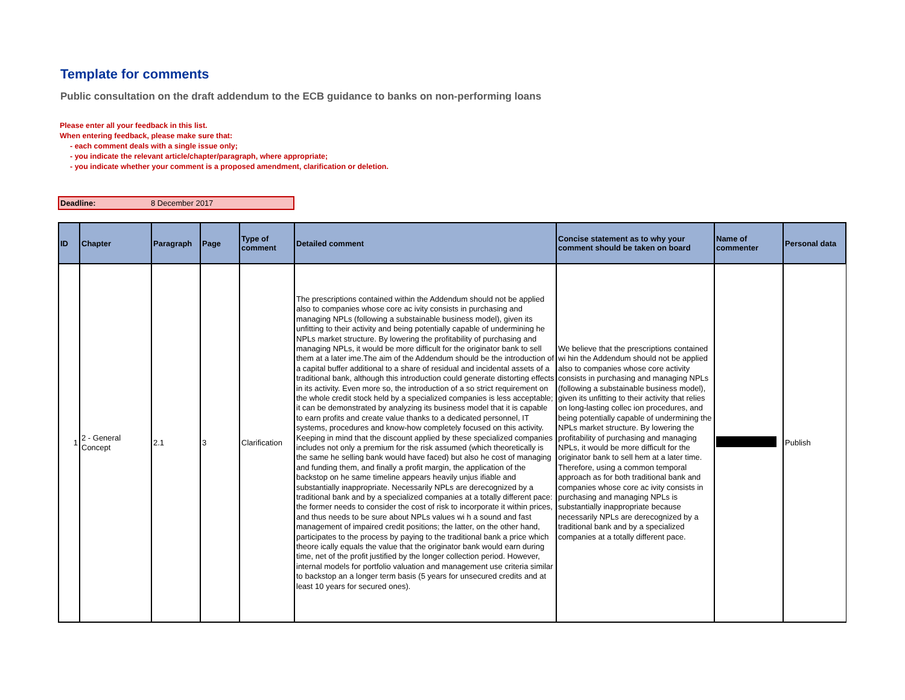Template for comments
Public consultation on the draft addendum to the ECB guidance to banks on non-performing loans
Please enter all your feedback in this list.
When entering feedback, please make sure that:
- each comment deals with a single issue only;
- you indicate the relevant article/chapter/paragraph, where appropriate;
- you indicate whether your comment is a proposed amendment, clarification or deletion.
Deadline: 8 December 2017
| ID | Chapter | Paragraph | Page | Type of comment | Detailed comment | Concise statement as to why your comment should be taken on board | Name of commenter | Personal data |
| --- | --- | --- | --- | --- | --- | --- | --- | --- |
| 1 | 2 - General Concept | 2.1 | 3 | Clarification | The prescriptions contained within the Addendum should not be applied also to companies whose core ac ivity consists in purchasing and managing NPLs (following a substainable business model), given its unfitting to their activity and being potentially capable of undermining he NPLs market structure. By lowering the profitability of purchasing and managing NPLs, it would be more difficult for the originator bank to sell them at a later ime.The aim of the Addendum should be the introduction of a capital buffer additional to a share of residual and incidental assets of a traditional bank, although this introduction could generate distorting effects in its activity. Even more so, the introduction of a so strict requirement on the whole credit stock held by a specialized companies is less acceptable; it can be demonstrated by analyzing its business model that it is capable to earn profits and create value thanks to a dedicated personnel, IT systems, procedures and know-how completely focused on this activity. Keeping in mind that the discount applied by these specialized companies includes not only a premium for the risk assumed (which theoretically is the same he selling bank would have faced) but also he cost of managing and funding them, and finally a profit margin, the application of the backstop on he same timeline appears heavily unjus ifiable and substantially inappropriate. Necessarily NPLs are derecognized by a traditional bank and by a specialized companies at a totally different pace: the former needs to consider the cost of risk to incorporate it within prices, and thus needs to be sure about NPLs values wi h a sound and fast management of impaired credit positions; the latter, on the other hand, participates to the process by paying to the traditional bank a price which theore ically equals the value that the originator bank would earn during time, net of the profit justified by the longer collection period. However, internal models for portfolio valuation and management use criteria similar to backstop an a longer term basis (5 years for unsecured credits and at least 10 years for secured ones). | We believe that the prescriptions contained wi hin the Addendum should not be applied also to companies whose core activity consists in purchasing and managing NPLs (following a substainable business model), given its unfitting to their activity that relies on long-lasting collec ion procedures, and being potentially capable of undermining the NPLs market structure. By lowering the profitability of purchasing and managing NPLs, it would be more difficult for the originator bank to sell hem at a later time. Therefore, using a common temporal approach as for both traditional bank and companies whose core ac ivity consists in purchasing and managing NPLs is substantially inappropriate because necessarily NPLs are derecognized by a traditional bank and by a specialized companies at a totally different pace. | | Publish |